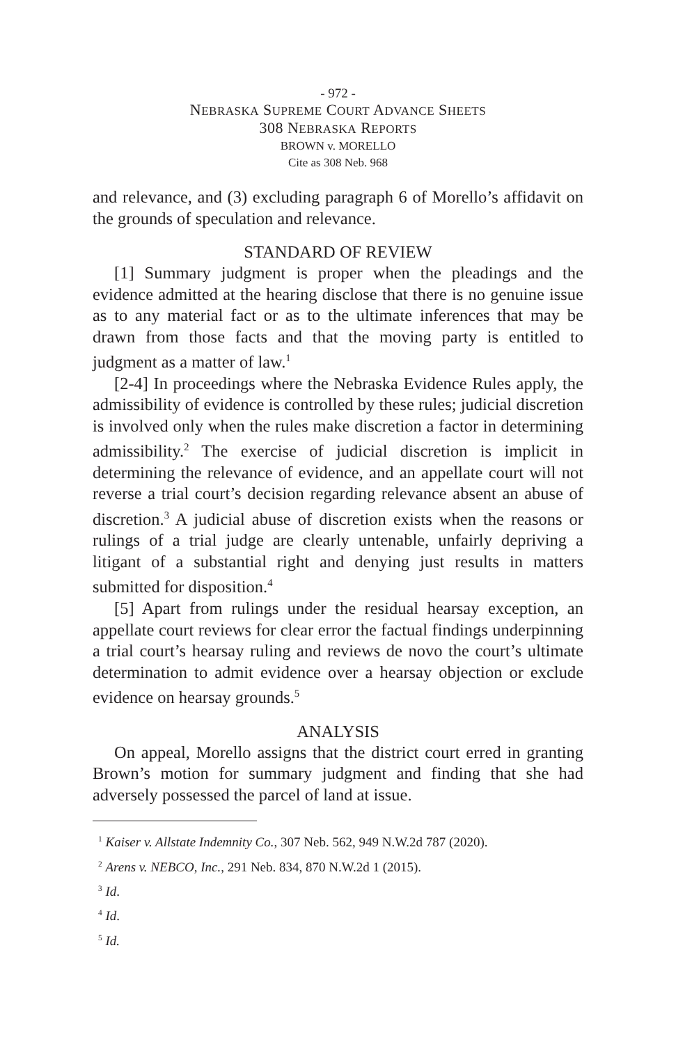- 972 -
NEBRASKA SUPREME COURT ADVANCE SHEETS
308 NEBRASKA REPORTS
BROWN v. MORELLO
Cite as 308 Neb. 968
and relevance, and (3) excluding paragraph 6 of Morello’s affidavit on the grounds of speculation and relevance.
STANDARD OF REVIEW
[1] Summary judgment is proper when the pleadings and the evidence admitted at the hearing disclose that there is no genuine issue as to any material fact or as to the ultimate inferences that may be drawn from those facts and that the moving party is entitled to judgment as a matter of law.<sup>1</sup>
[2-4] In proceedings where the Nebraska Evidence Rules apply, the admissibility of evidence is controlled by these rules; judicial discretion is involved only when the rules make discretion a factor in determining admissibility.<sup>2</sup> The exercise of judicial discretion is implicit in determining the relevance of evidence, and an appellate court will not reverse a trial court’s decision regarding relevance absent an abuse of discretion.<sup>3</sup> A judicial abuse of discretion exists when the reasons or rulings of a trial judge are clearly untenable, unfairly depriving a litigant of a substantial right and denying just results in matters submitted for disposition.<sup>4</sup>
[5] Apart from rulings under the residual hearsay exception, an appellate court reviews for clear error the factual findings underpinning a trial court’s hearsay ruling and reviews de novo the court’s ultimate determination to admit evidence over a hearsay objection or exclude evidence on hearsay grounds.<sup>5</sup>
ANALYSIS
On appeal, Morello assigns that the district court erred in granting Brown’s motion for summary judgment and finding that she had adversely possessed the parcel of land at issue.
<sup>1</sup> Kaiser v. Allstate Indemnity Co., 307 Neb. 562, 949 N.W.2d 787 (2020).
<sup>2</sup> Arens v. NEBCO, Inc., 291 Neb. 834, 870 N.W.2d 1 (2015).
<sup>3</sup> Id.
<sup>4</sup> Id.
<sup>5</sup> Id.